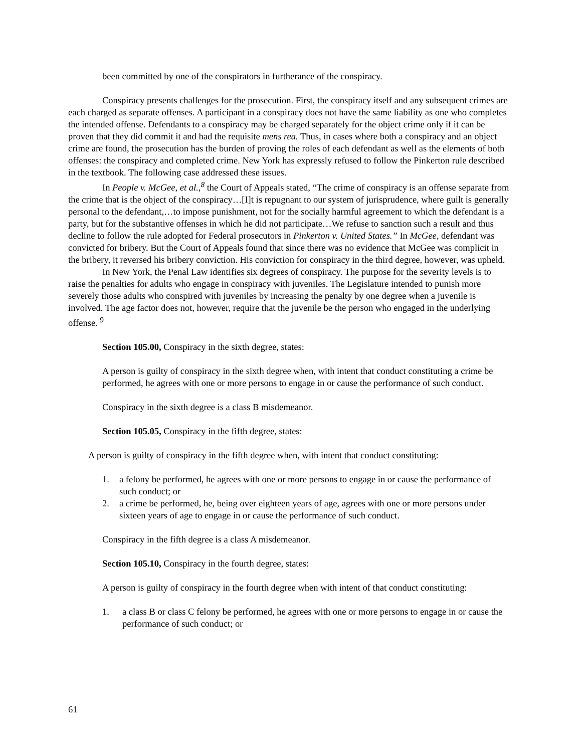been committed by one of the conspirators in furtherance of the conspiracy.
Conspiracy presents challenges for the prosecution. First, the conspiracy itself and any subsequent crimes are each charged as separate offenses. A participant in a conspiracy does not have the same liability as one who completes the intended offense. Defendants to a conspiracy may be charged separately for the object crime only if it can be proven that they did commit it and had the requisite mens rea. Thus, in cases where both a conspiracy and an object crime are found, the prosecution has the burden of proving the roles of each defendant as well as the elements of both offenses: the conspiracy and completed crime. New York has expressly refused to follow the Pinkerton rule described in the textbook. The following case addressed these issues.
In People v. McGee, et al.,<sup>8</sup> the Court of Appeals stated, “The crime of conspiracy is an offense separate from the crime that is the object of the conspiracy…[I]t is repugnant to our system of jurisprudence, where guilt is generally personal to the defendant,…to impose punishment, not for the socially harmful agreement to which the defendant is a party, but for the substantive offenses in which he did not participate…We refuse to sanction such a result and thus decline to follow the rule adopted for Federal prosecutors in Pinkerton v. United States.” In McGee, defendant was convicted for bribery. But the Court of Appeals found that since there was no evidence that McGee was complicit in the bribery, it reversed his bribery conviction. His conviction for conspiracy in the third degree, however, was upheld.
In New York, the Penal Law identifies six degrees of conspiracy. The purpose for the severity levels is to raise the penalties for adults who engage in conspiracy with juveniles. The Legislature intended to punish more severely those adults who conspired with juveniles by increasing the penalty by one degree when a juvenile is involved. The age factor does not, however, require that the juvenile be the person who engaged in the underlying offense. <sup>9</sup>
Section 105.00, Conspiracy in the sixth degree, states:
A person is guilty of conspiracy in the sixth degree when, with intent that conduct constituting a crime be performed, he agrees with one or more persons to engage in or cause the performance of such conduct.
Conspiracy in the sixth degree is a class B misdemeanor.
Section 105.05, Conspiracy in the fifth degree, states:
A person is guilty of conspiracy in the fifth degree when, with intent that conduct constituting:
1. a felony be performed, he agrees with one or more persons to engage in or cause the performance of such conduct; or
2. a crime be performed, he, being over eighteen years of age, agrees with one or more persons under sixteen years of age to engage in or cause the performance of such conduct.
Conspiracy in the fifth degree is a class A misdemeanor.
Section 105.10, Conspiracy in the fourth degree, states:
A person is guilty of conspiracy in the fourth degree when with intent of that conduct constituting:
1. a class B or class C felony be performed, he agrees with one or more persons to engage in or cause the performance of such conduct; or
61